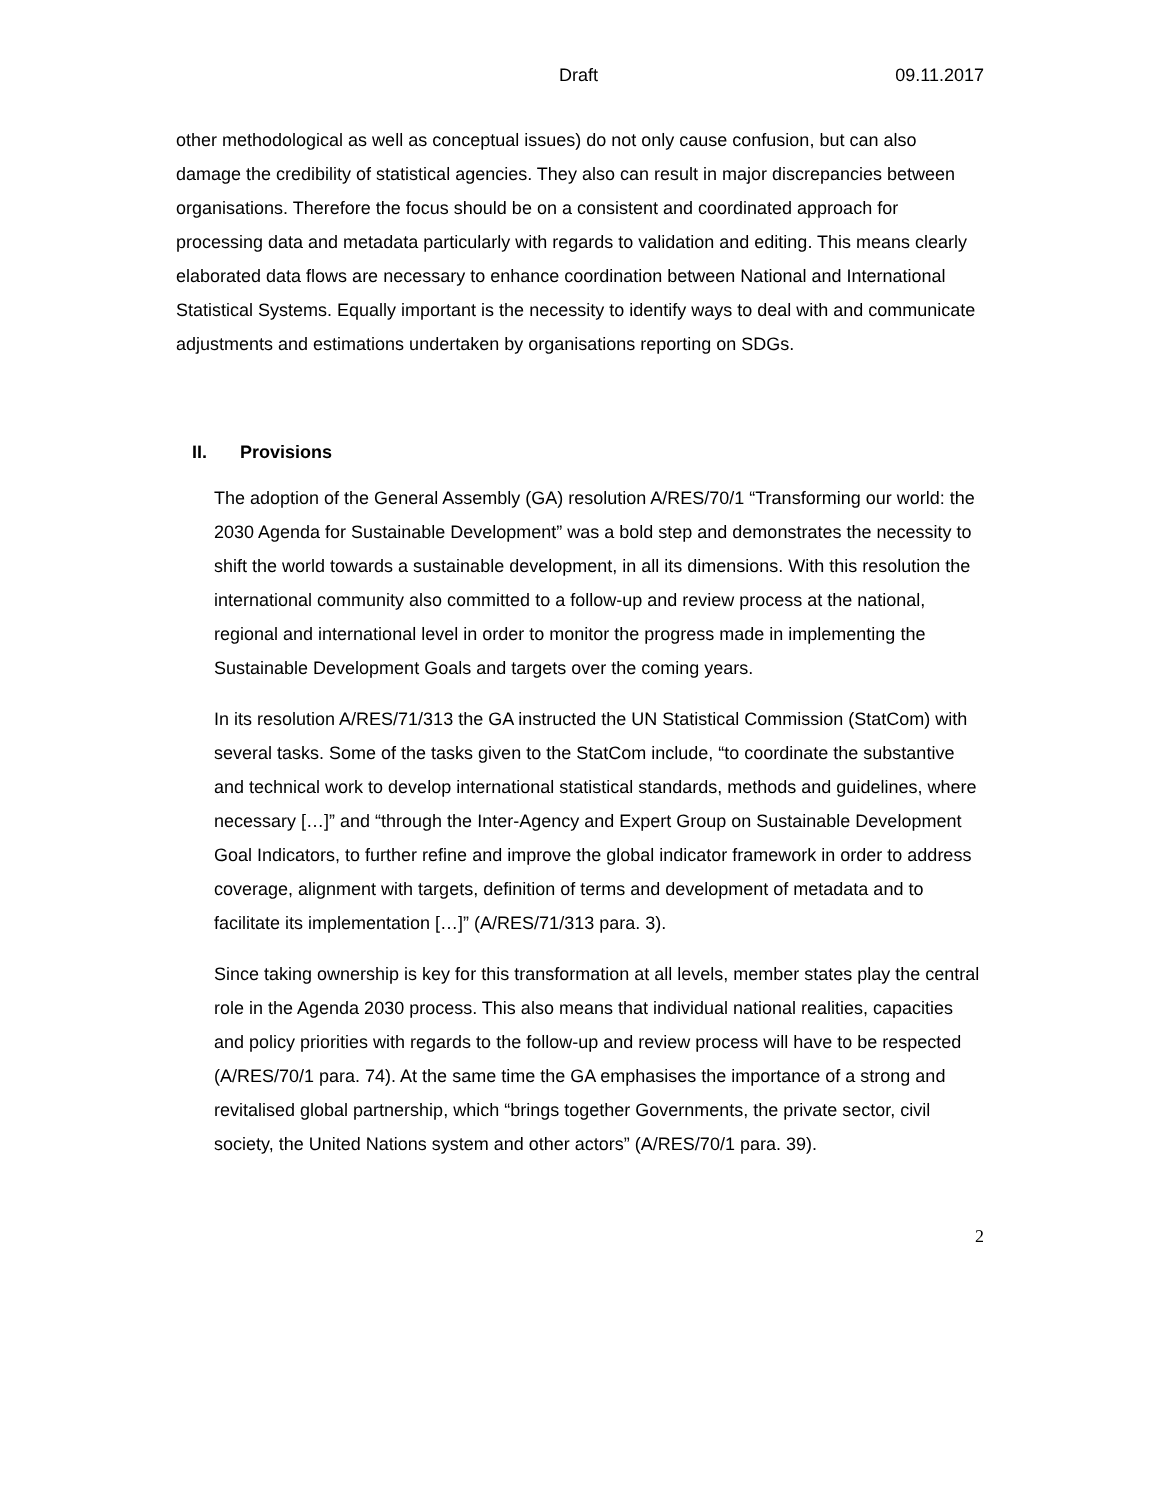Draft 09.11.2017
other methodological as well as conceptual issues) do not only cause confusion, but can also damage the credibility of statistical agencies. They also can result in major discrepancies between organisations. Therefore the focus should be on a consistent and coordinated approach for processing data and metadata particularly with regards to validation and editing. This means clearly elaborated data flows are necessary to enhance coordination between National and International Statistical Systems. Equally important is the necessity to identify ways to deal with and communicate adjustments and estimations undertaken by organisations reporting on SDGs.
II. Provisions
The adoption of the General Assembly (GA) resolution A/RES/70/1 “Transforming our world: the 2030 Agenda for Sustainable Development” was a bold step and demonstrates the necessity to shift the world towards a sustainable development, in all its dimensions. With this resolution the international community also committed to a follow-up and review process at the national, regional and international level in order to monitor the progress made in implementing the Sustainable Development Goals and targets over the coming years.
In its resolution A/RES/71/313 the GA instructed the UN Statistical Commission (StatCom) with several tasks. Some of the tasks given to the StatCom include, “to coordinate the substantive and technical work to develop international statistical standards, methods and guidelines, where necessary […]” and “through the Inter-Agency and Expert Group on Sustainable Development Goal Indicators, to further refine and improve the global indicator framework in order to address coverage, alignment with targets, definition of terms and development of metadata and to facilitate its implementation […]” (A/RES/71/313 para. 3).
Since taking ownership is key for this transformation at all levels, member states play the central role in the Agenda 2030 process. This also means that individual national realities, capacities and policy priorities with regards to the follow-up and review process will have to be respected (A/RES/70/1 para. 74). At the same time the GA emphasises the importance of a strong and revitalised global partnership, which “brings together Governments, the private sector, civil society, the United Nations system and other actors” (A/RES/70/1 para. 39).
2